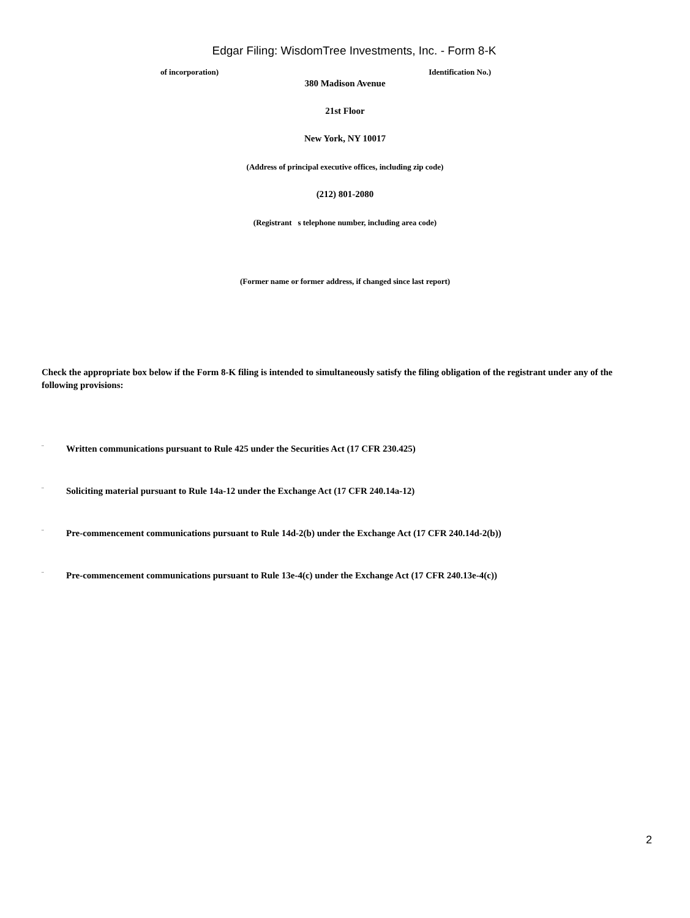Edgar Filing: WisdomTree Investments, Inc. - Form 8-K
of incorporation) Identification No.)
380 Madison Avenue
21st Floor
New York, NY 10017
(Address of principal executive offices, including zip code)
(212) 801-2080
(Registrant s telephone number, including area code)
(Former name or former address, if changed since last report)
Check the appropriate box below if the Form 8-K filing is intended to simultaneously satisfy the filing obligation of the registrant under any of the following provisions:
¨ Written communications pursuant to Rule 425 under the Securities Act (17 CFR 230.425)
¨ Soliciting material pursuant to Rule 14a-12 under the Exchange Act (17 CFR 240.14a-12)
¨ Pre-commencement communications pursuant to Rule 14d-2(b) under the Exchange Act (17 CFR 240.14d-2(b))
¨ Pre-commencement communications pursuant to Rule 13e-4(c) under the Exchange Act (17 CFR 240.13e-4(c))
2